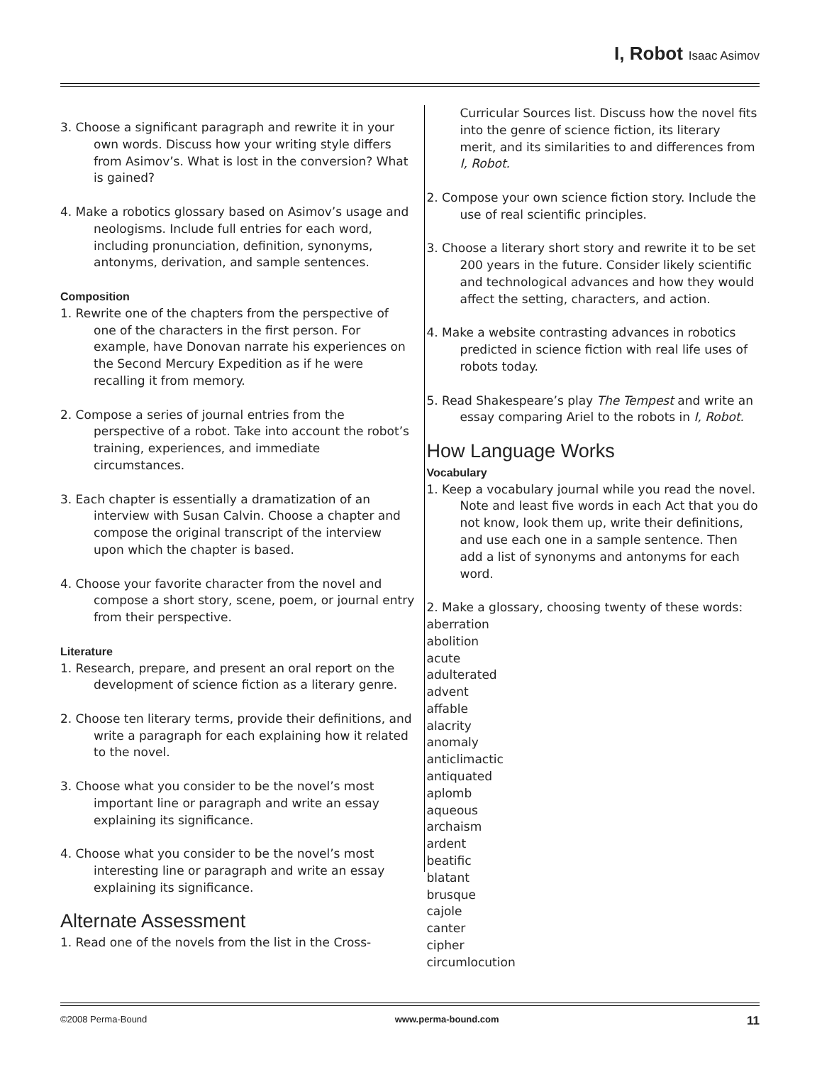I, Robot Isaac Asimov
3. Choose a significant paragraph and rewrite it in your own words. Discuss how your writing style differs from Asimov’s. What is lost in the conversion? What is gained?
4. Make a robotics glossary based on Asimov’s usage and neologisms. Include full entries for each word, including pronunciation, definition, synonyms, antonyms, derivation, and sample sentences.
Composition
1. Rewrite one of the chapters from the perspective of one of the characters in the first person. For example, have Donovan narrate his experiences on the Second Mercury Expedition as if he were recalling it from memory.
2. Compose a series of journal entries from the perspective of a robot. Take into account the robot’s training, experiences, and immediate circumstances.
3. Each chapter is essentially a dramatization of an interview with Susan Calvin. Choose a chapter and compose the original transcript of the interview upon which the chapter is based.
4. Choose your favorite character from the novel and compose a short story, scene, poem, or journal entry from their perspective.
Literature
1. Research, prepare, and present an oral report on the development of science fiction as a literary genre.
2. Choose ten literary terms, provide their definitions, and write a paragraph for each explaining how it related to the novel.
3. Choose what you consider to be the novel’s most important line or paragraph and write an essay explaining its significance.
4. Choose what you consider to be the novel’s most interesting line or paragraph and write an essay explaining its significance.
Alternate Assessment
1. Read one of the novels from the list in the Cross-
Curricular Sources list. Discuss how the novel fits into the genre of science fiction, its literary merit, and its similarities to and differences from I, Robot.
2. Compose your own science fiction story. Include the use of real scientific principles.
3. Choose a literary short story and rewrite it to be set 200 years in the future. Consider likely scientific and technological advances and how they would affect the setting, characters, and action.
4. Make a website contrasting advances in robotics predicted in science fiction with real life uses of robots today.
5. Read Shakespeare’s play The Tempest and write an essay comparing Ariel to the robots in I, Robot.
How Language Works
Vocabulary
1. Keep a vocabulary journal while you read the novel. Note and least five words in each Act that you do not know, look them up, write their definitions, and use each one in a sample sentence. Then add a list of synonyms and antonyms for each word.
2. Make a glossary, choosing twenty of these words:
aberration
abolition
acute
adulterated
advent
affable
alacrity
anomaly
anticlimactic
antiquated
aplomb
aqueous
archaism
ardent
beatific
blatant
brusque
cajole
canter
cipher
circumlocution
©2008 Perma-Bound www.perma-bound.com 11